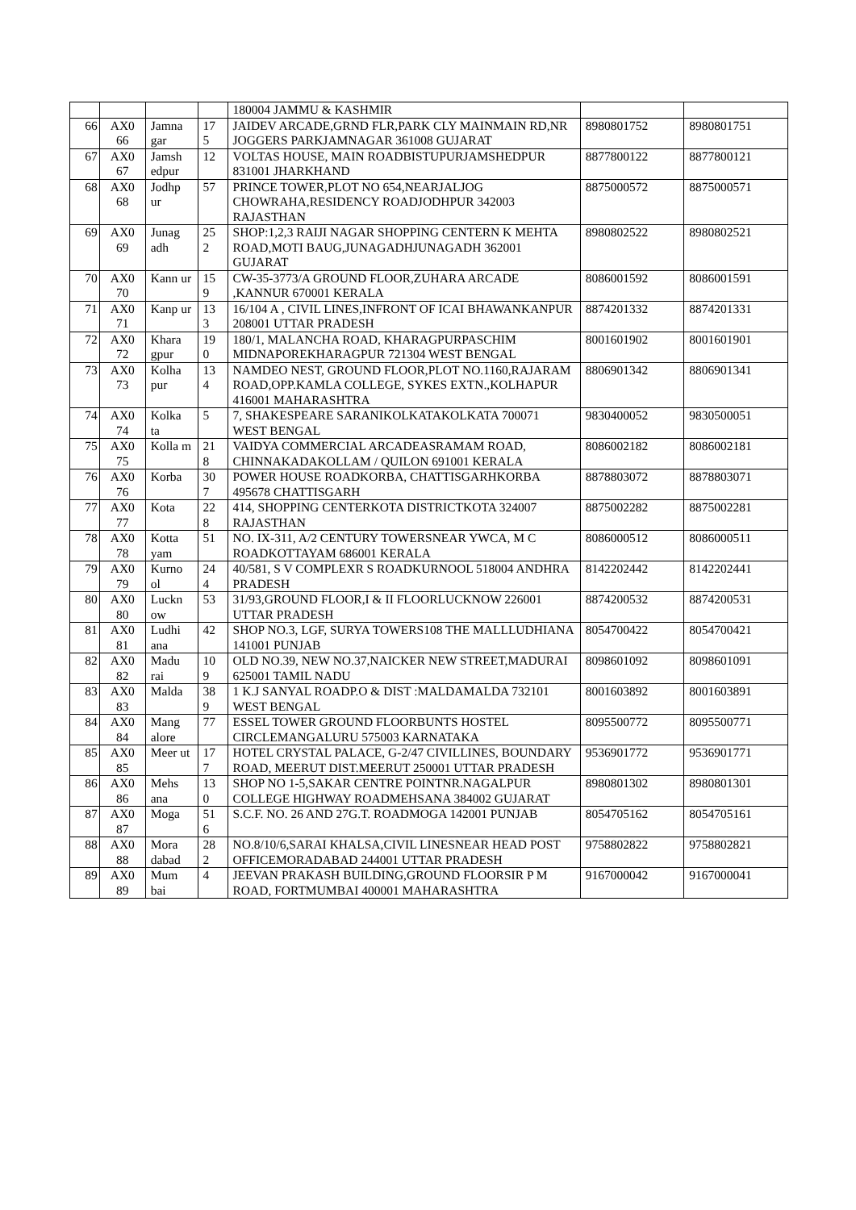| | | | | 180004 JAMMU & KASHMIR | | |
| 66 | AX0 66 | Jamna gar | 17 5 | JAIDEV ARCADE,GRND FLR,PARK CLY MAINMAIN RD,NR JOGGERS PARKJAMNAGAR 361008 GUJARAT | 8980801752 | 8980801751 |
| 67 | AX0 67 | Jamsh edpur | 12 | VOLTAS HOUSE, MAIN ROADBISTUPURJAMSHEDPUR 831001 JHARKHAND | 8877800122 | 8877800121 |
| 68 | AX0 68 | Jodhp ur | 57 | PRINCE TOWER,PLOT NO 654,NEARJALJOG CHOWRAHA,RESIDENCY ROADJODHPUR 342003 RAJASTHAN | 8875000572 | 8875000571 |
| 69 | AX0 69 | Junag adh | 25 2 | SHOP:1,2,3 RAIJI NAGAR SHOPPING CENTERN K MEHTA ROAD,MOTI BAUG,JUNAGADHJUNAGADH 362001 GUJARAT | 8980802522 | 8980802521 |
| 70 | AX0 70 | Kann ur | 15 9 | CW-35-3773/A GROUND FLOOR,ZUHARA ARCADE ,KANNUR 670001 KERALA | 8086001592 | 8086001591 |
| 71 | AX0 71 | Kanp ur | 13 3 | 16/104 A , CIVIL LINES,INFRONT OF ICAI BHAWANKANPUR 208001 UTTAR PRADESH | 8874201332 | 8874201331 |
| 72 | AX0 72 | Khara gpur | 19 0 | 180/1, MALANCHA ROAD, KHARAGPURPASCHIM MIDNAPOREKHARAGPUR 721304 WEST BENGAL | 8001601902 | 8001601901 |
| 73 | AX0 73 | Kolha pur | 13 4 | NAMDEO NEST, GROUND FLOOR,PLOT NO.1160,RAJARAM ROAD,OPP.KAMLA COLLEGE, SYKES EXTN.,KOLHAPUR 416001 MAHARASHTRA | 8806901342 | 8806901341 |
| 74 | AX0 74 | Kolka ta | 5 | 7, SHAKESPEARE SARANIKOLKATAKOLKATA 700071 WEST BENGAL | 9830400052 | 9830500051 |
| 75 | AX0 75 | Kolla m | 21 8 | VAIDYA COMMERCIAL ARCADEASRAMAM ROAD, CHINNAKADAKOLLAM / QUILON 691001 KERALA | 8086002182 | 8086002181 |
| 76 | AX0 76 | Korba | 30 7 | POWER HOUSE ROADKORBA, CHATTISGARHKORBA 495678 CHATTISGARH | 8878803072 | 8878803071 |
| 77 | AX0 77 | Kota | 22 8 | 414, SHOPPING CENTERKOTA DISTRICTKOTA 324007 RAJASTHAN | 8875002282 | 8875002281 |
| 78 | AX0 78 | Kotta yam | 51 | NO. IX-311, A/2 CENTURY TOWERSNEAR YWCA, M C ROADKOTTAYAM 686001 KERALA | 8086000512 | 8086000511 |
| 79 | AX0 79 | Kurno ol | 24 4 | 40/581, S V COMPLEXR S ROADKURNOOL 518004 ANDHRA PRADESH | 8142202442 | 8142202441 |
| 80 | AX0 80 | Luckn ow | 53 | 31/93,GROUND FLOOR,I & II FLOORLUCKNOW 226001 UTTAR PRADESH | 8874200532 | 8874200531 |
| 81 | AX0 81 | Ludhi ana | 42 | SHOP NO.3, LGF, SURYA TOWERS108 THE MALLLUDHIANA 141001 PUNJAB | 8054700422 | 8054700421 |
| 82 | AX0 82 | Madu rai | 10 9 | OLD NO.39, NEW NO.37,NAICKER NEW STREET,MADURAI 625001 TAMIL NADU | 8098601092 | 8098601091 |
| 83 | AX0 83 | Malda | 38 9 | 1 K.J SANYAL ROADP.O & DIST :MALDAMALDA 732101 WEST BENGAL | 8001603892 | 8001603891 |
| 84 | AX0 84 | Mang alore | 77 | ESSEL TOWER GROUND FLOORBUNTS HOSTEL CIRCLEMANGALURU 575003 KARNATAKA | 8095500772 | 8095500771 |
| 85 | AX0 85 | Meer ut | 17 7 | HOTEL CRYSTAL PALACE, G-2/47 CIVILLINES, BOUNDARY ROAD, MEERUT DIST.MEERUT 250001 UTTAR PRADESH | 9536901772 | 9536901771 |
| 86 | AX0 86 | Mehs ana | 13 0 | SHOP NO 1-5,SAKAR CENTRE POINTNR.NAGALPUR COLLEGE HIGHWAY ROADMEHSANA 384002 GUJARAT | 8980801302 | 8980801301 |
| 87 | AX0 87 | Moga | 51 6 | S.C.F. NO. 26 AND 27G.T. ROADMOGA 142001 PUNJAB | 8054705162 | 8054705161 |
| 88 | AX0 88 | Mora dabad | 28 2 | NO.8/10/6,SARAI KHALSA,CIVIL LINESNEAR HEAD POST OFFICEMORADABAD 244001 UTTAR PRADESH | 9758802822 | 9758802821 |
| 89 | AX0 89 | Mum bai | 4 | JEEVAN PRAKASH BUILDING,GROUND FLOORSIR P M ROAD, FORTMUMBAI 400001 MAHARASHTRA | 9167000042 | 9167000041 |